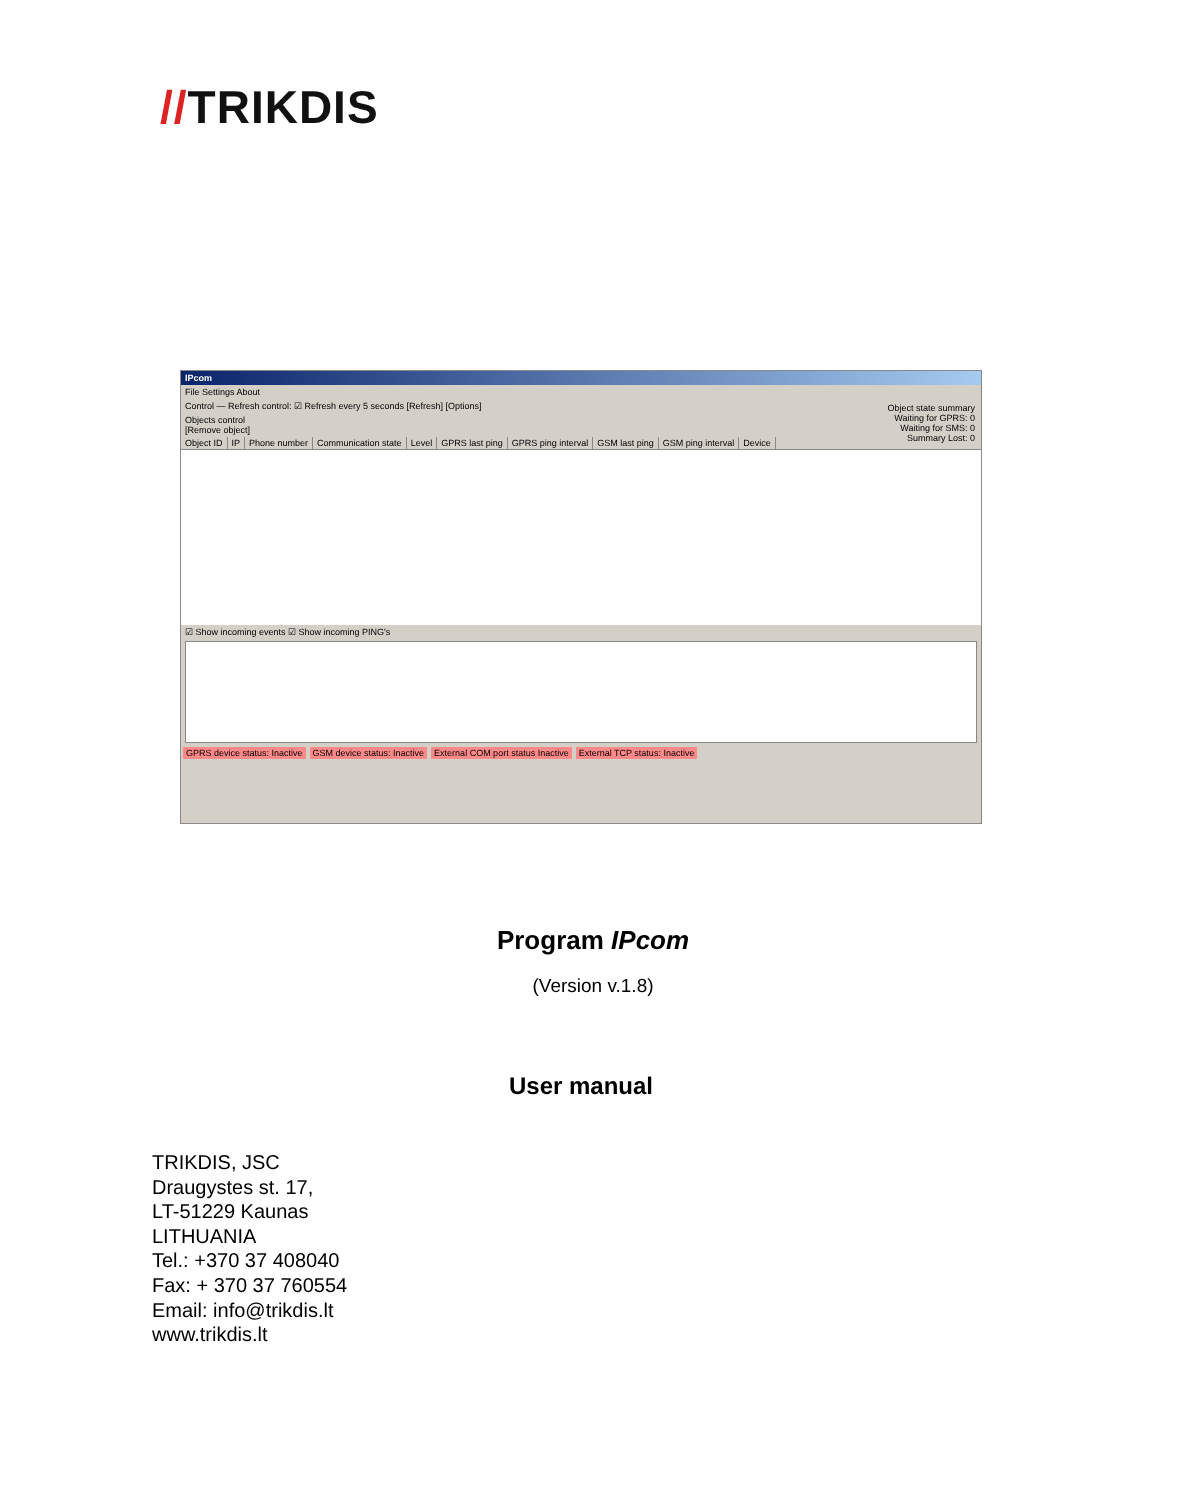//TRIKDIS
IPcom
File Settings About
Control — Refresh control: ☑ Refresh every 5 seconds [Refresh] [Options]
Object state summary
Waiting for GPRS: 0
Waiting for SMS: 0
Summary Lost: 0
Objects control
[Remove object]
Object ID IP Phone number Communication state Level GPRS last ping GPRS ping interval GSM last ping GSM ping interval Device
☑ Show incoming events ☑ Show incoming PING's
GPRS device status: Inactive GSM device status: Inactive External COM port status Inactive
External TCP status: Inactive
Program IPcom
(Version v.1.8)
User manual
TRIKDIS, JSC
Draugystes st. 17,
LT-51229 Kaunas
LITHUANIA
Tel.: +370 37 408040
Fax: + 370 37 760554
Email: info@trikdis.lt
www.trikdis.lt